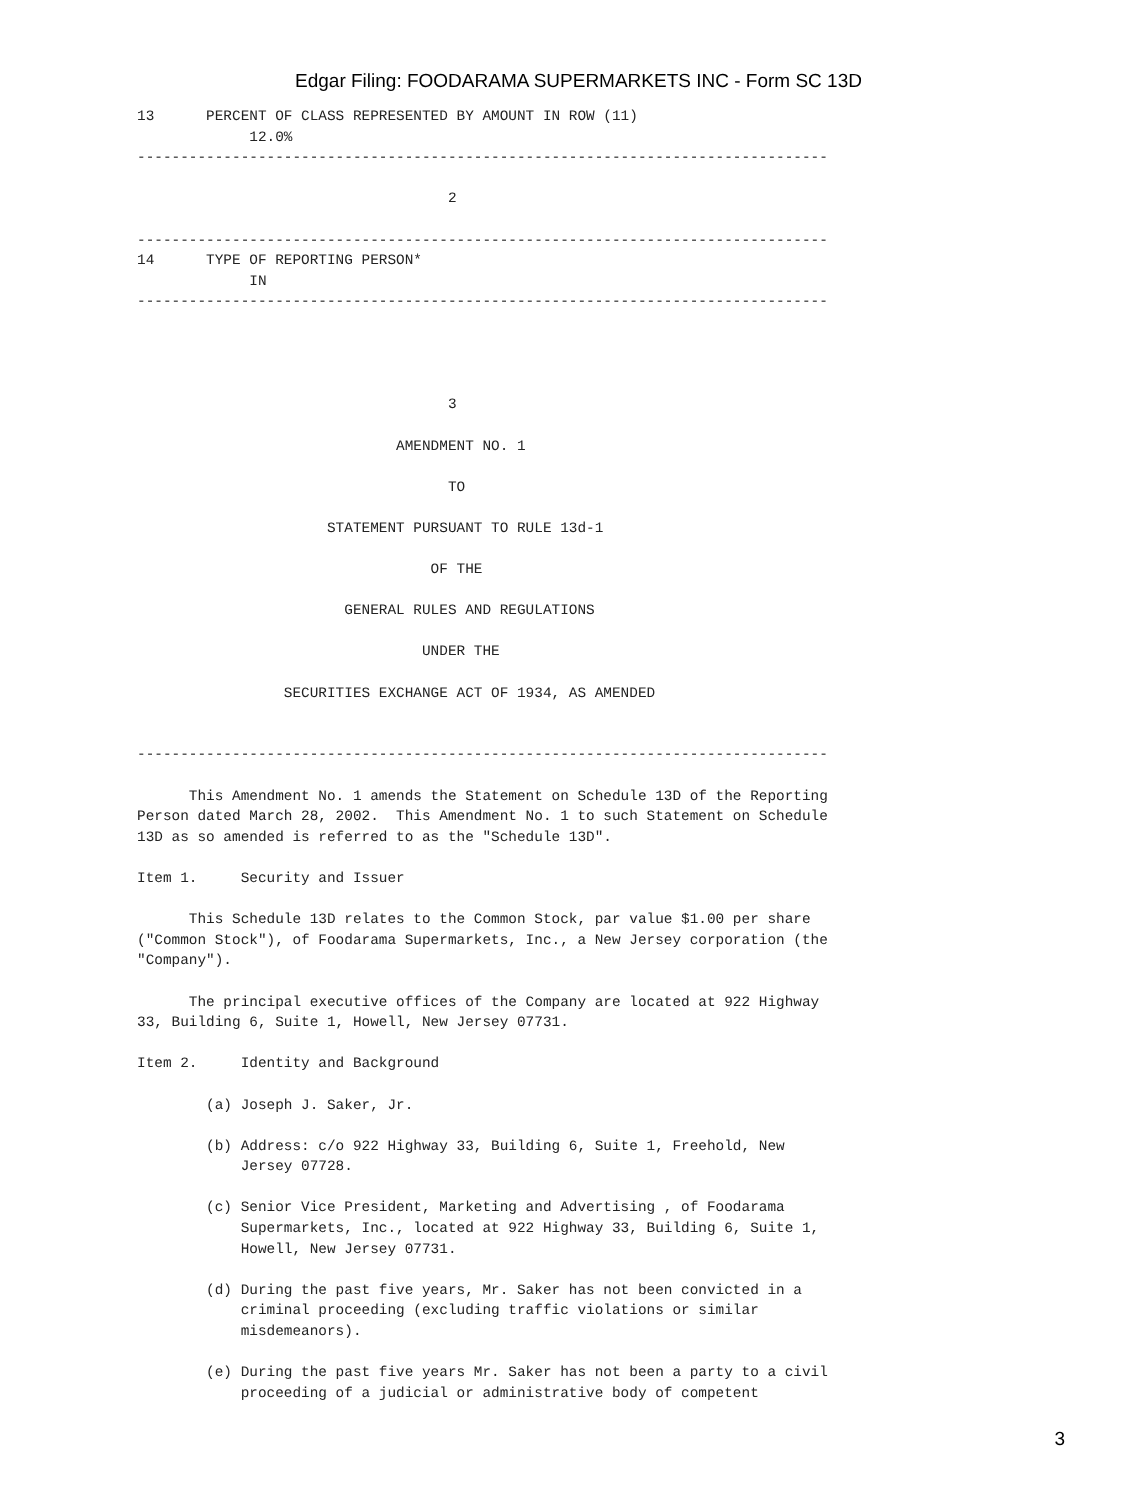Edgar Filing: FOODARAMA SUPERMARKETS INC - Form SC 13D
13      PERCENT OF CLASS REPRESENTED BY AMOUNT IN ROW (11)
             12.0%
--------------------------------------------------------------------------------

                                    2

--------------------------------------------------------------------------------
14      TYPE OF REPORTING PERSON*
             IN
--------------------------------------------------------------------------------




                                    3

                              AMENDMENT NO. 1

                                    TO

                      STATEMENT PURSUANT TO RULE 13d-1

                                  OF THE

                        GENERAL RULES AND REGULATIONS

                                 UNDER THE

                 SECURITIES EXCHANGE ACT OF 1934, AS AMENDED


--------------------------------------------------------------------------------

      This Amendment No. 1 amends the Statement on Schedule 13D of the Reporting
Person dated March 28, 2002.  This Amendment No. 1 to such Statement on Schedule
13D as so amended is referred to as the "Schedule 13D".

Item 1.     Security and Issuer

      This Schedule 13D relates to the Common Stock, par value $1.00 per share
("Common Stock"), of Foodarama Supermarkets, Inc., a New Jersey corporation (the
"Company").

      The principal executive offices of the Company are located at 922 Highway
33, Building 6, Suite 1, Howell, New Jersey 07731.

Item 2.     Identity and Background

        (a) Joseph J. Saker, Jr.

        (b) Address: c/o 922 Highway 33, Building 6, Suite 1, Freehold, New
            Jersey 07728.

        (c) Senior Vice President, Marketing and Advertising , of Foodarama
            Supermarkets, Inc., located at 922 Highway 33, Building 6, Suite 1,
            Howell, New Jersey 07731.

        (d) During the past five years, Mr. Saker has not been convicted in a
            criminal proceeding (excluding traffic violations or similar
            misdemeanors).

        (e) During the past five years Mr. Saker has not been a party to a civil
            proceeding of a judicial or administrative body of competent
3